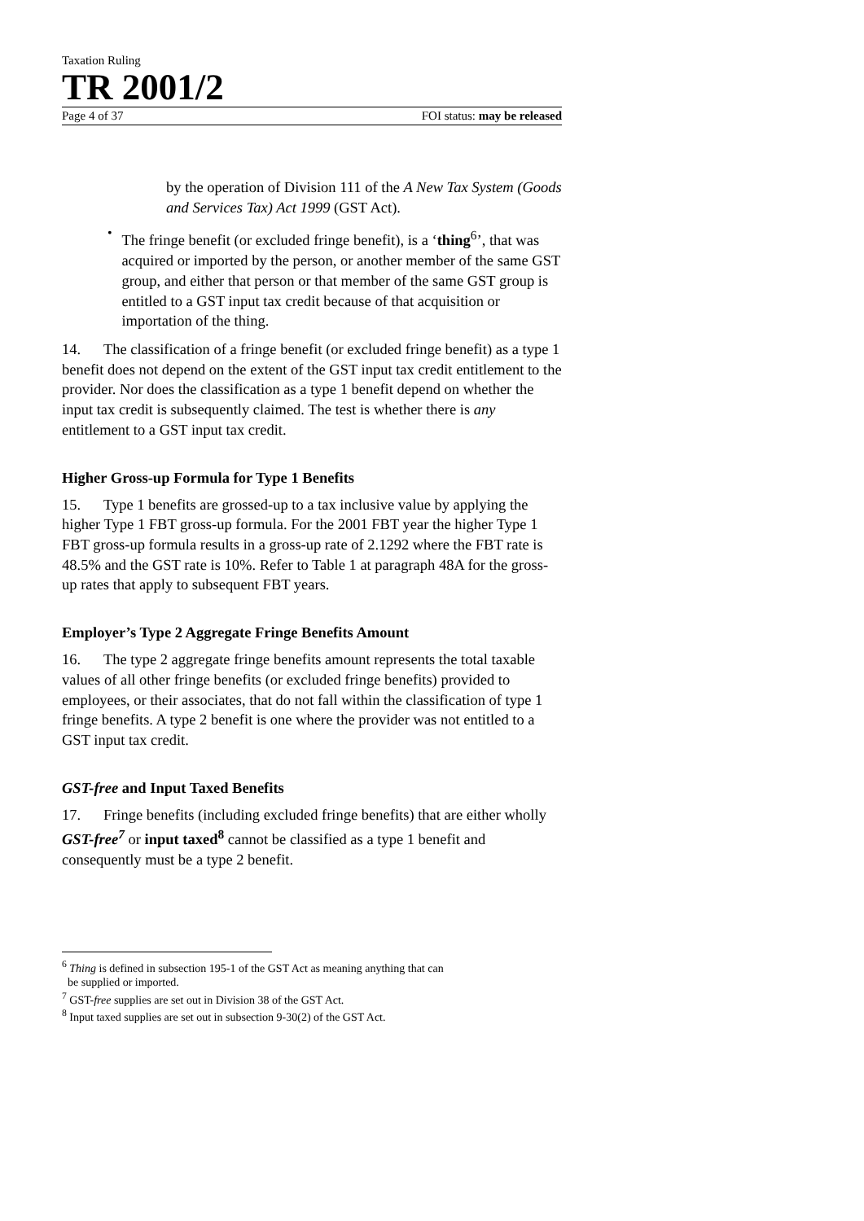Taxation Ruling
TR 2001/2
Page 4 of 37 FOI status: may be released
by the operation of Division 111 of the A New Tax System (Goods and Services Tax) Act 1999 (GST Act).
•
The fringe benefit (or excluded fringe benefit), is a ‘thing<sup>6</sup>’, that was acquired or imported by the person, or another member of the same GST group, and either that person or that member of the same GST group is entitled to a GST input tax credit because of that acquisition or importation of the thing.
14. The classification of a fringe benefit (or excluded fringe benefit) as a type 1 benefit does not depend on the extent of the GST input tax credit entitlement to the provider. Nor does the classification as a type 1 benefit depend on whether the input tax credit is subsequently claimed. The test is whether there is any entitlement to a GST input tax credit.
Higher Gross-up Formula for Type 1 Benefits
15. Type 1 benefits are grossed-up to a tax inclusive value by applying the higher Type 1 FBT gross-up formula. For the 2001 FBT year the higher Type 1 FBT gross-up formula results in a gross-up rate of 2.1292 where the FBT rate is 48.5% and the GST rate is 10%. Refer to Table 1 at paragraph 48A for the gross-up rates that apply to subsequent FBT years.
Employer’s Type 2 Aggregate Fringe Benefits Amount
16. The type 2 aggregate fringe benefits amount represents the total taxable values of all other fringe benefits (or excluded fringe benefits) provided to employees, or their associates, that do not fall within the classification of type 1 fringe benefits. A type 2 benefit is one where the provider was not entitled to a GST input tax credit.
GST-free and Input Taxed Benefits
17. Fringe benefits (including excluded fringe benefits) that are either wholly GST-free<sup>7</sup> or input taxed<sup>8</sup> cannot be classified as a type 1 benefit and consequently must be a type 2 benefit.
<sup>6</sup> Thing is defined in subsection 195-1 of the GST Act as meaning anything that can
be supplied or imported.
<sup>7</sup> GST-free supplies are set out in Division 38 of the GST Act.
<sup>8</sup> Input taxed supplies are set out in subsection 9-30(2) of the GST Act.